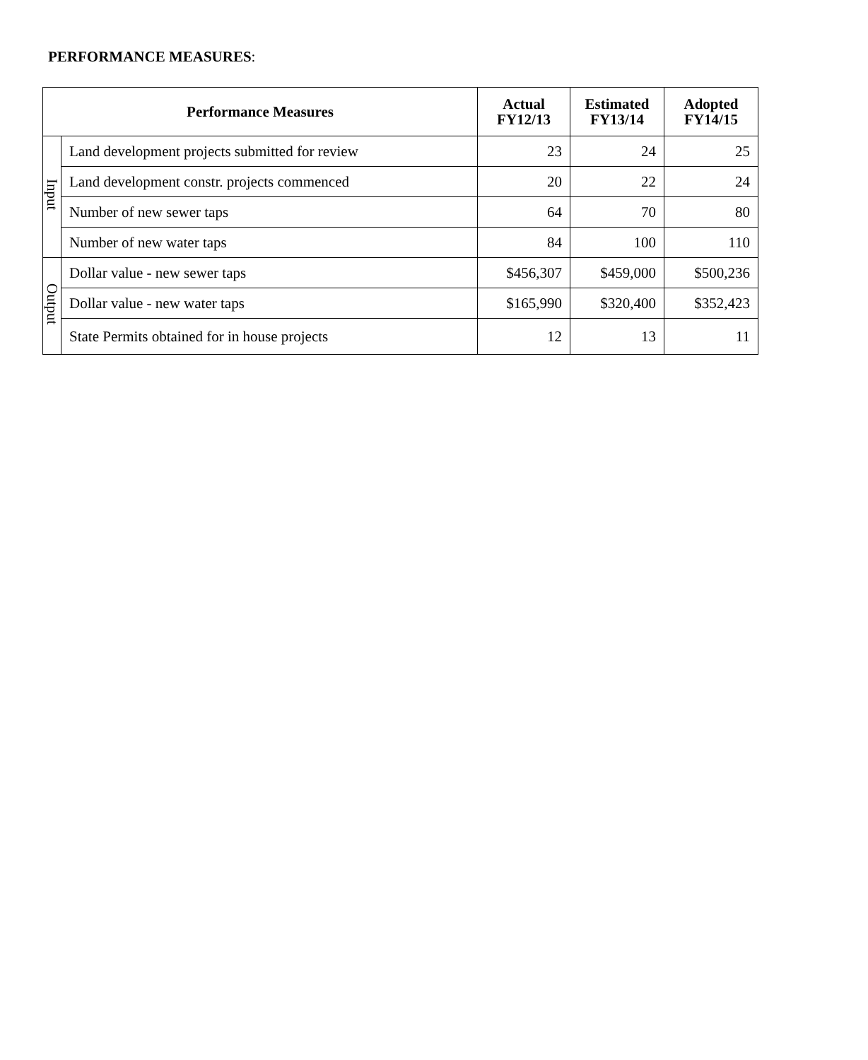PERFORMANCE MEASURES:
| Performance Measures | | Actual FY12/13 | Estimated FY13/14 | Adopted FY14/15 |
| --- | --- | --- | --- | --- |
| Input | Land development projects submitted for review | 23 | 24 | 25 |
| | Land development constr. projects commenced | 20 | 22 | 24 |
| | Number of new sewer taps | 64 | 70 | 80 |
| | Number of new water taps | 84 | 100 | 110 |
| Output | Dollar value - new sewer taps | $456,307 | $459,000 | $500,236 |
| | Dollar value - new water taps | $165,990 | $320,400 | $352,423 |
| | State Permits obtained for in house projects | 12 | 13 | 11 |